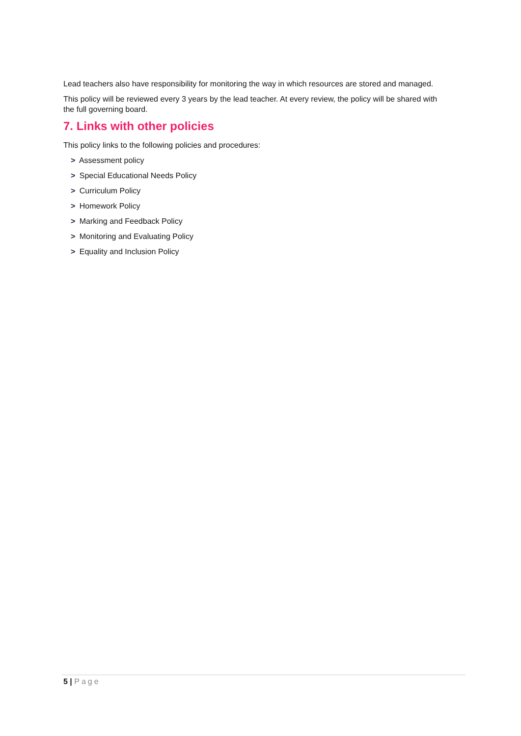Lead teachers also have responsibility for monitoring the way in which resources are stored and managed.
This policy will be reviewed every 3 years by the lead teacher. At every review, the policy will be shared with the full governing board.
7. Links with other policies
This policy links to the following policies and procedures:
> Assessment policy
> Special Educational Needs Policy
> Curriculum Policy
> Homework Policy
> Marking and Feedback Policy
> Monitoring and Evaluating Policy
> Equality and Inclusion Policy
5 | Page